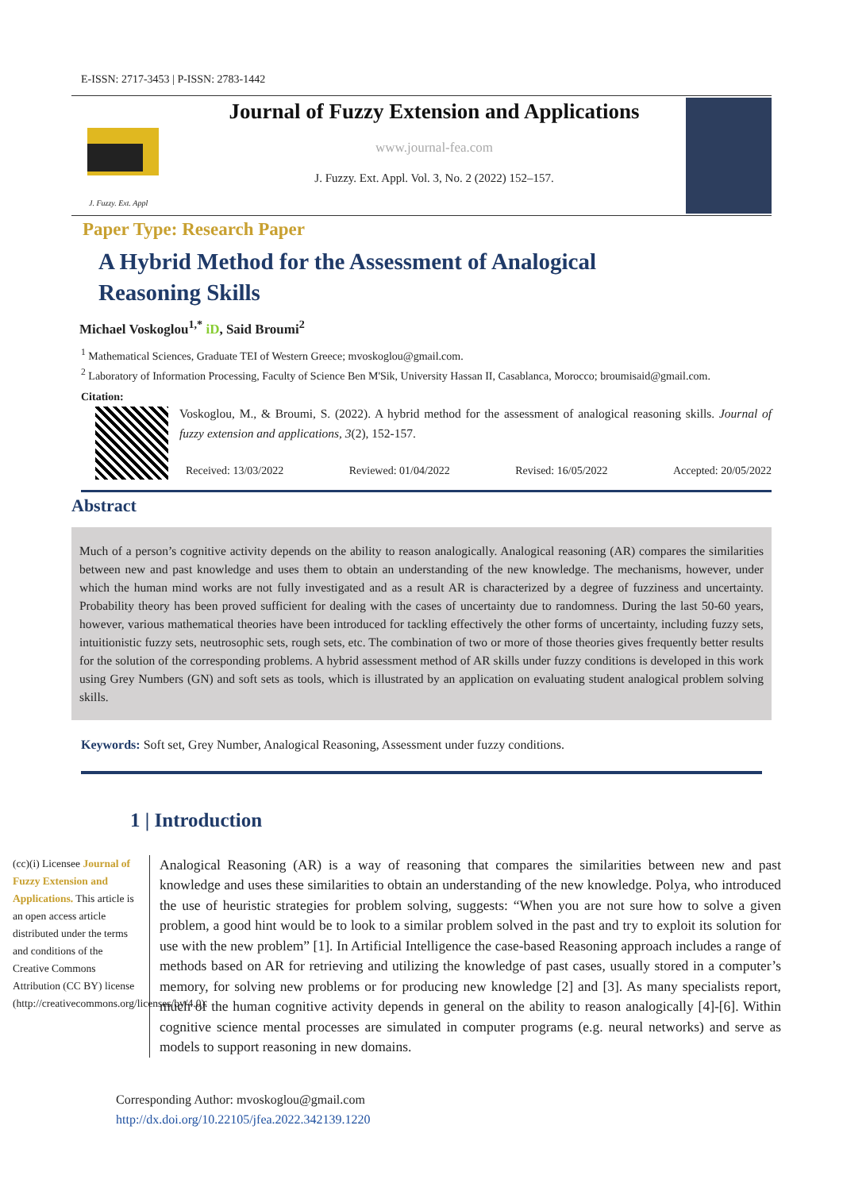E-ISSN: 2717-3453 | P-ISSN: 2783-1442
J. Fuzzy. Ext. Appl
Journal of Fuzzy Extension and Applications
www.journal-fea.com
J. Fuzzy. Ext. Appl. Vol. 3, No. 2 (2022) 152–157.
Paper Type: Research Paper
A Hybrid Method for the Assessment of Analogical Reasoning Skills
Michael Voskoglou<sup>1,*</sup> iD, Said Broumi<sup>2</sup>
<sup>1</sup> Mathematical Sciences, Graduate TEI of Western Greece; mvoskoglou@gmail.com.
<sup>2</sup> Laboratory of Information Processing, Faculty of Science Ben M'Sik, University Hassan II, Casablanca, Morocco; broumisaid@gmail.com.
Citation:
Voskoglou, M., & Broumi, S. (2022). A hybrid method for the assessment of analogical reasoning skills. Journal of fuzzy extension and applications, 3(2), 152-157.
Received: 13/03/2022 Reviewed: 01/04/2022 Revised: 16/05/2022 Accepted: 20/05/2022
Abstract
Much of a person’s cognitive activity depends on the ability to reason analogically. Analogical reasoning (AR) compares the similarities between new and past knowledge and uses them to obtain an understanding of the new knowledge. The mechanisms, however, under which the human mind works are not fully investigated and as a result AR is characterized by a degree of fuzziness and uncertainty. Probability theory has been proved sufficient for dealing with the cases of uncertainty due to randomness. During the last 50-60 years, however, various mathematical theories have been introduced for tackling effectively the other forms of uncertainty, including fuzzy sets, intuitionistic fuzzy sets, neutrosophic sets, rough sets, etc. The combination of two or more of those theories gives frequently better results for the solution of the corresponding problems. A hybrid assessment method of AR skills under fuzzy conditions is developed in this work using Grey Numbers (GN) and soft sets as tools, which is illustrated by an application on evaluating student analogical problem solving skills.
Keywords: Soft set, Grey Number, Analogical Reasoning, Assessment under fuzzy conditions.
1 | Introduction
(cc)(i) Licensee Journal of Fuzzy Extension and Applications. This article is an open access article distributed under the terms and conditions of the Creative Commons Attribution (CC BY) license (http://creativecommons.org/licenses/by/4.0).
Analogical Reasoning (AR) is a way of reasoning that compares the similarities between new and past knowledge and uses these similarities to obtain an understanding of the new knowledge. Polya, who introduced the use of heuristic strategies for problem solving, suggests: “When you are not sure how to solve a given problem, a good hint would be to look to a similar problem solved in the past and try to exploit its solution for use with the new problem” [1]. In Artificial Intelligence the case-based Reasoning approach includes a range of methods based on AR for retrieving and utilizing the knowledge of past cases, usually stored in a computer’s memory, for solving new problems or for producing new knowledge [2] and [3]. As many specialists report, much of the human cognitive activity depends in general on the ability to reason analogically [4]-[6]. Within cognitive science mental processes are simulated in computer programs (e.g. neural networks) and serve as models to support reasoning in new domains.
Corresponding Author: mvoskoglou@gmail.com
http://dx.doi.org/10.22105/jfea.2022.342139.1220